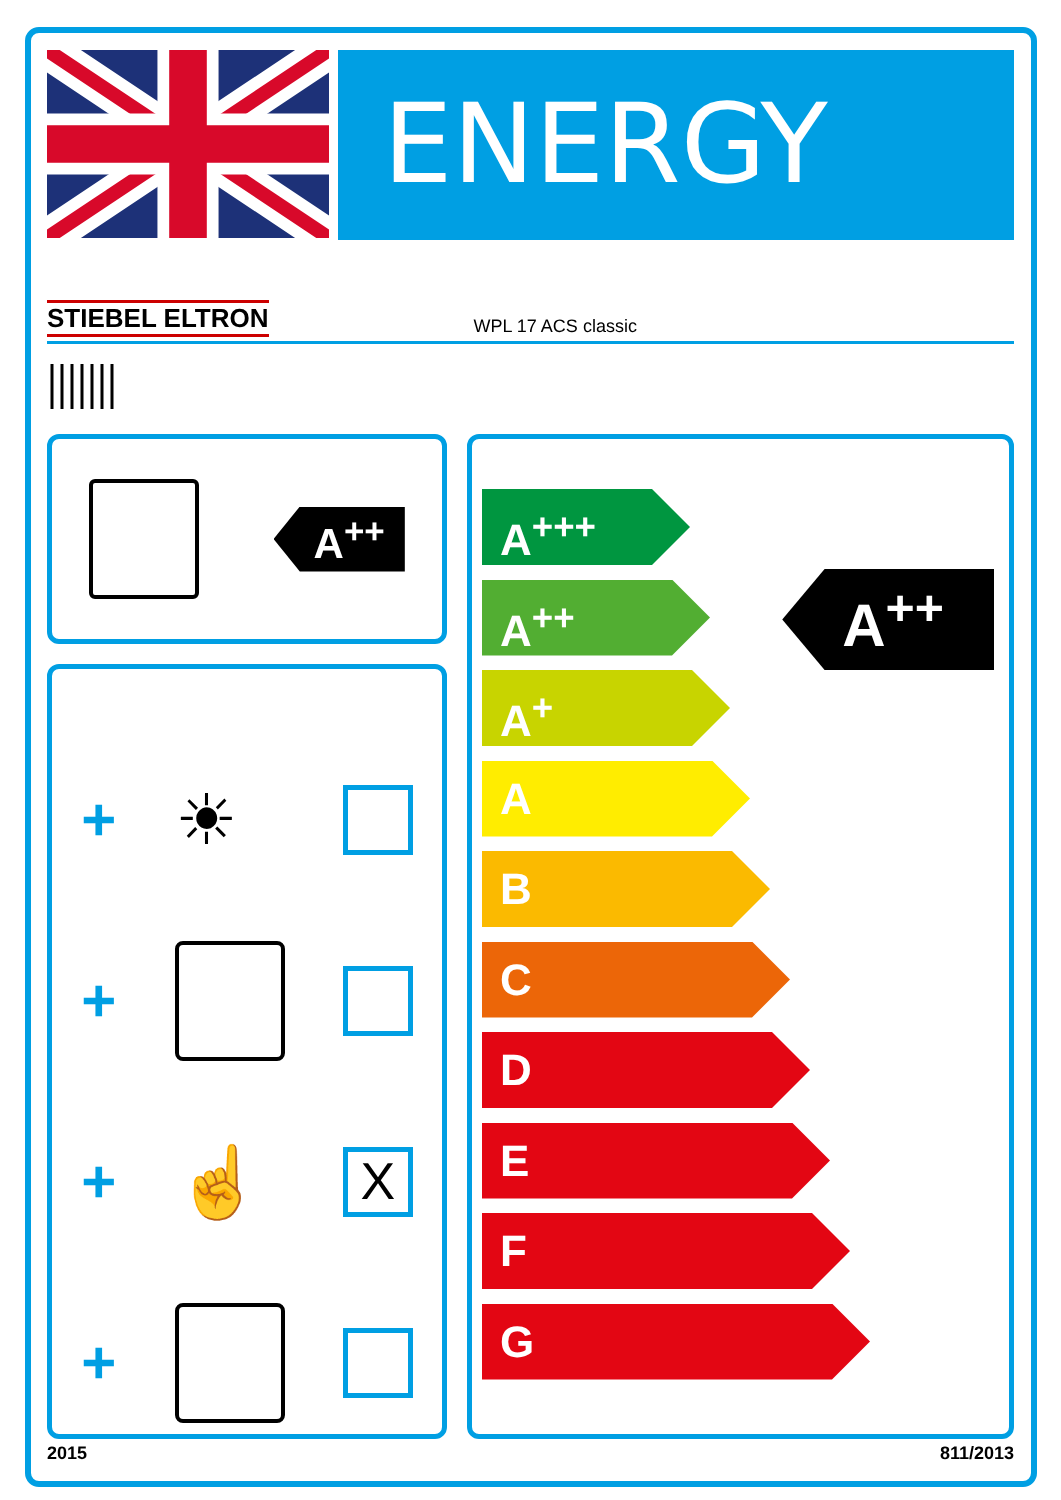ENERGY
STIEBEL ELTRON WPL 17 ACS classic
A<sup>++</sup>
+
☀
+
+
☝
X
+
A<sup>+++</sup>
A<sup>++</sup>
A<sup>+</sup>
A
B
C
D
E
F
G
A<sup>++</sup>
2015 811/2013